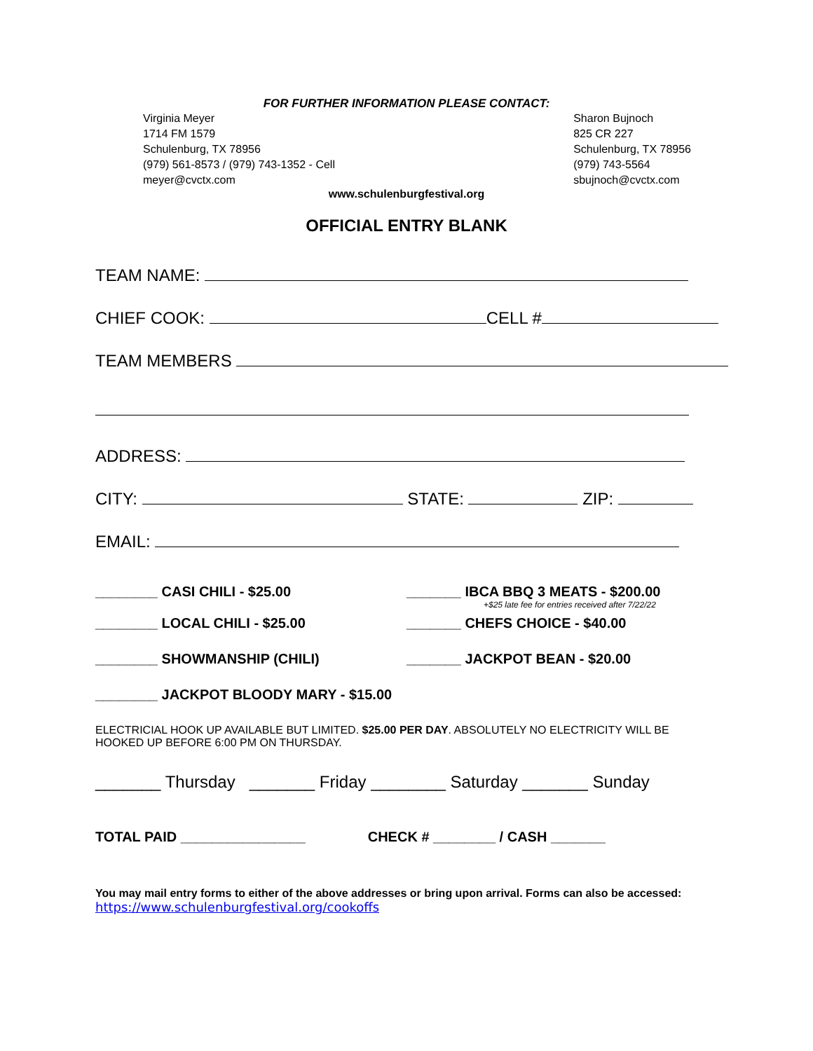FOR FURTHER INFORMATION PLEASE CONTACT:
Virginia Meyer
1714 FM 1579
Schulenburg, TX 78956
(979) 561-8573 / (979) 743-1352 - Cell
meyer@cvctx.com
Sharon Bujnoch
825 CR 227
Schulenburg, TX 78956
(979) 743-5564
sbujnoch@cvctx.com
www.schulenburgfestival.org
OFFICIAL ENTRY BLANK
TEAM NAME:
CHIEF COOK: CELL #
TEAM MEMBERS
ADDRESS:
CITY: STATE: ZIP:
EMAIL:
________ CASI CHILI - $25.00 _______ IBCA BBQ 3 MEATS - $200.00
+$25 late fee for entries received after 7/22/22
________ LOCAL CHILI - $25.00 _______ CHEFS CHOICE - $40.00
________ SHOWMANSHIP (CHILI) _______ JACKPOT BEAN - $20.00
________ JACKPOT BLOODY MARY - $15.00
ELECTRICIAL HOOK UP AVAILABLE BUT LIMITED. $25.00 PER DAY. ABSOLUTELY NO ELECTRICITY WILL BE HOOKED UP BEFORE 6:00 PM ON THURSDAY.
_______ Thursday _______ Friday ________ Saturday _______ Sunday
TOTAL PAID ________________ CHECK # ________ / CASH _______
You may mail entry forms to either of the above addresses or bring upon arrival. Forms can also be accessed:
https://www.schulenburgfestival.org/cookoffs